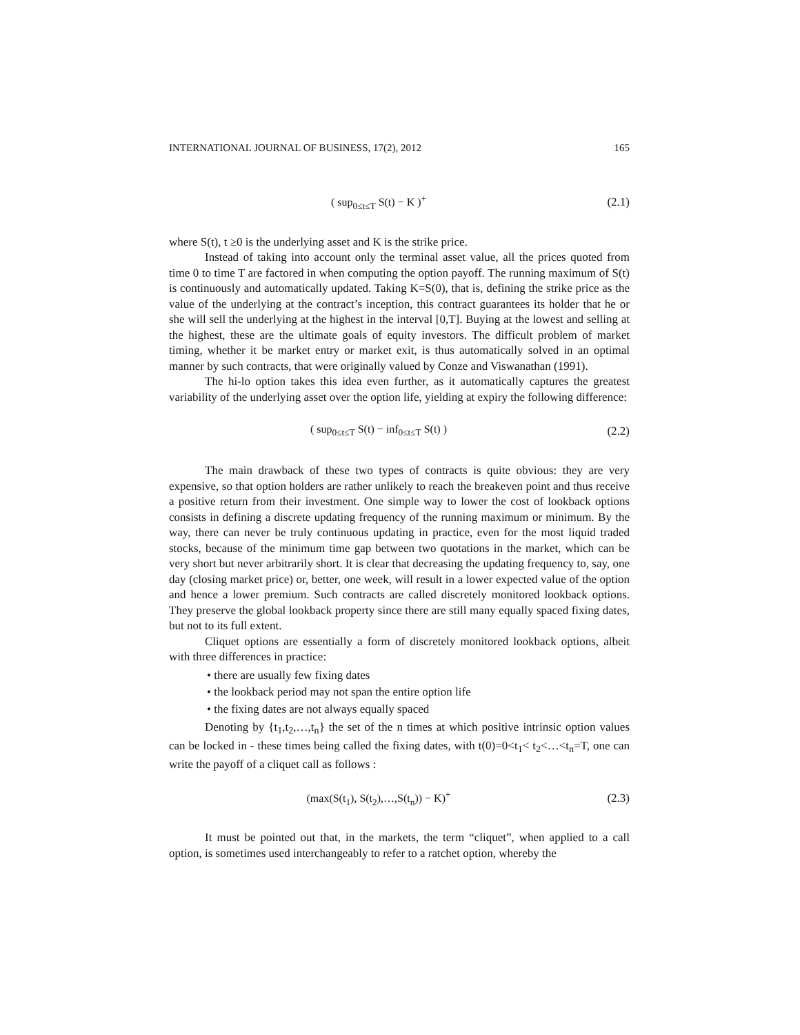INTERNATIONAL JOURNAL OF BUSINESS, 17(2), 2012 165
( sup<sub>0≤t≤T</sub> S(t) − K )<sup>+</sup> (2.1)
where S(t), t ≥0 is the underlying asset and K is the strike price.
Instead of taking into account only the terminal asset value, all the prices quoted from time 0 to time T are factored in when computing the option payoff. The running maximum of S(t) is continuously and automatically updated. Taking K=S(0), that is, defining the strike price as the value of the underlying at the contract’s inception, this contract guarantees its holder that he or she will sell the underlying at the highest in the interval [0,T]. Buying at the lowest and selling at the highest, these are the ultimate goals of equity investors. The difficult problem of market timing, whether it be market entry or market exit, is thus automatically solved in an optimal manner by such contracts, that were originally valued by Conze and Viswanathan (1991).
The hi-lo option takes this idea even further, as it automatically captures the greatest variability of the underlying asset over the option life, yielding at expiry the following difference:
( sup<sub>0≤t≤T</sub> S(t) − inf<sub>0≤t≤T</sub> S(t) ) (2.2)
The main drawback of these two types of contracts is quite obvious: they are very expensive, so that option holders are rather unlikely to reach the breakeven point and thus receive a positive return from their investment. One simple way to lower the cost of lookback options consists in defining a discrete updating frequency of the running maximum or minimum. By the way, there can never be truly continuous updating in practice, even for the most liquid traded stocks, because of the minimum time gap between two quotations in the market, which can be very short but never arbitrarily short. It is clear that decreasing the updating frequency to, say, one day (closing market price) or, better, one week, will result in a lower expected value of the option and hence a lower premium. Such contracts are called discretely monitored lookback options. They preserve the global lookback property since there are still many equally spaced fixing dates, but not to its full extent.
Cliquet options are essentially a form of discretely monitored lookback options, albeit with three differences in practice:
• there are usually few fixing dates
• the lookback period may not span the entire option life
• the fixing dates are not always equally spaced
Denoting by {t<sub>1</sub>,t<sub>2</sub>,…,t<sub>n</sub>} the set of the n times at which positive intrinsic option values can be locked in - these times being called the fixing dates, with t(0)=0<t<sub>1</sub>< t<sub>2</sub><…<t<sub>n</sub>=T, one can write the payoff of a cliquet call as follows :
(max(S(t<sub>1</sub>), S(t<sub>2</sub>),…,S(t<sub>n</sub>)) − K)<sup>+</sup> (2.3)
It must be pointed out that, in the markets, the term “cliquet”, when applied to a call option, is sometimes used interchangeably to refer to a ratchet option, whereby the